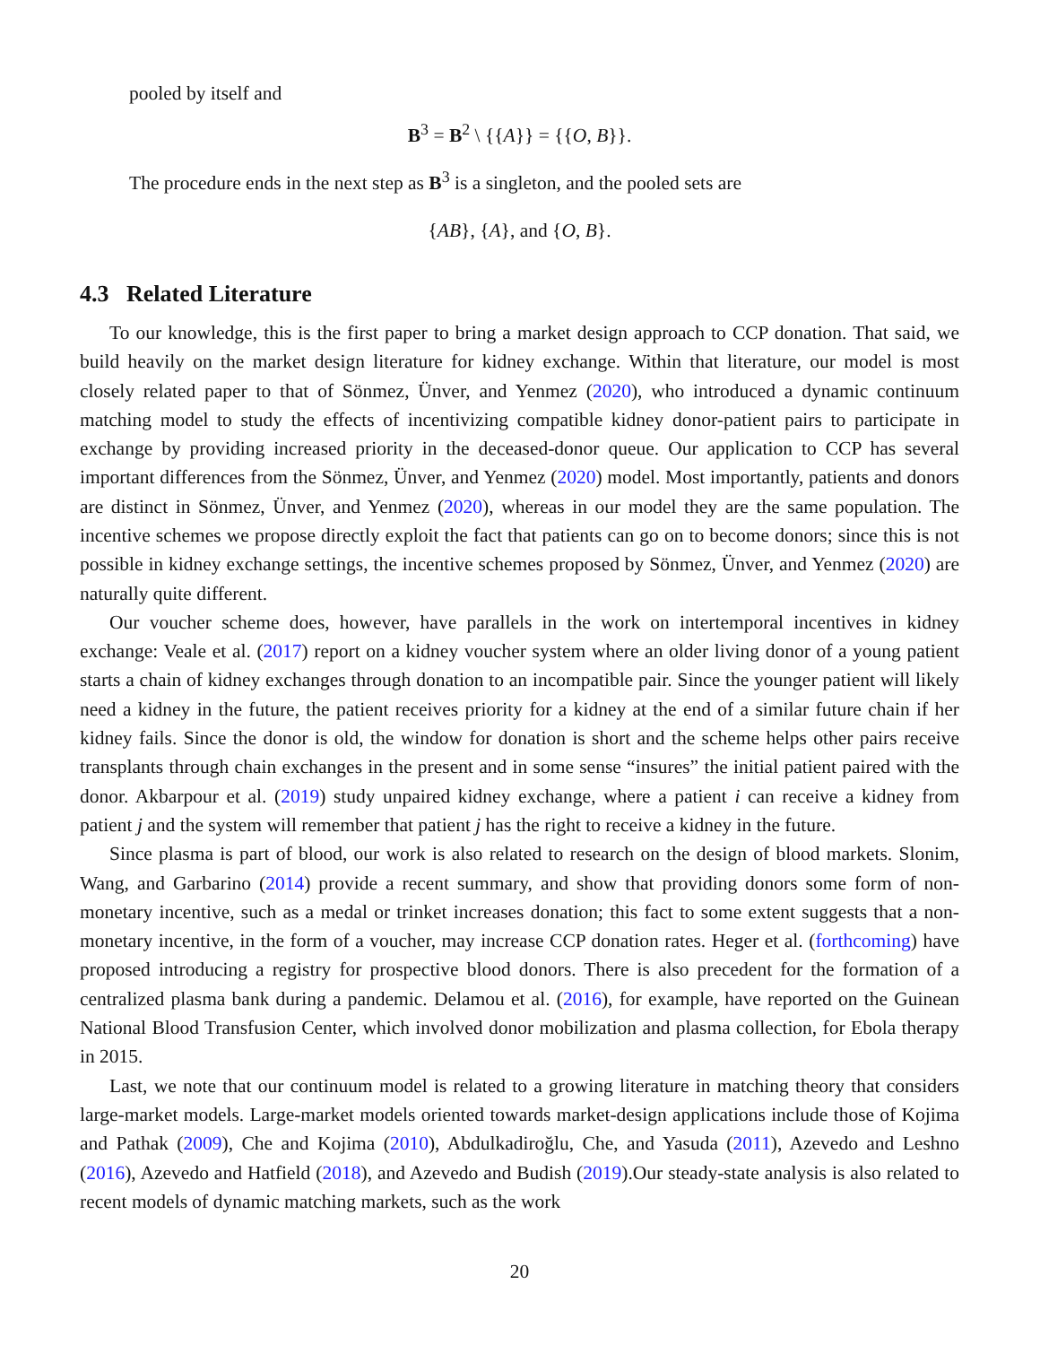pooled by itself and
B<sup>3</sup> = B<sup>2</sup> \ {{A}} = {{O, B}}.
The procedure ends in the next step as B<sup>3</sup> is a singleton, and the pooled sets are
{AB}, {A}, and {O, B}.
4.3 Related Literature
To our knowledge, this is the first paper to bring a market design approach to CCP donation. That said, we build heavily on the market design literature for kidney exchange. Within that literature, our model is most closely related paper to that of Sönmez, Ünver, and Yenmez (2020), who introduced a dynamic continuum matching model to study the effects of incentivizing compatible kidney donor-patient pairs to participate in exchange by providing increased priority in the deceased-donor queue. Our application to CCP has several important differences from the Sönmez, Ünver, and Yenmez (2020) model. Most importantly, patients and donors are distinct in Sönmez, Ünver, and Yenmez (2020), whereas in our model they are the same population. The incentive schemes we propose directly exploit the fact that patients can go on to become donors; since this is not possible in kidney exchange settings, the incentive schemes proposed by Sönmez, Ünver, and Yenmez (2020) are naturally quite different.
Our voucher scheme does, however, have parallels in the work on intertemporal incentives in kidney exchange: Veale et al. (2017) report on a kidney voucher system where an older living donor of a young patient starts a chain of kidney exchanges through donation to an incompatible pair. Since the younger patient will likely need a kidney in the future, the patient receives priority for a kidney at the end of a similar future chain if her kidney fails. Since the donor is old, the window for donation is short and the scheme helps other pairs receive transplants through chain exchanges in the present and in some sense “insures” the initial patient paired with the donor. Akbarpour et al. (2019) study unpaired kidney exchange, where a patient i can receive a kidney from patient j and the system will remember that patient j has the right to receive a kidney in the future.
Since plasma is part of blood, our work is also related to research on the design of blood markets. Slonim, Wang, and Garbarino (2014) provide a recent summary, and show that providing donors some form of non-monetary incentive, such as a medal or trinket increases donation; this fact to some extent suggests that a non-monetary incentive, in the form of a voucher, may increase CCP donation rates. Heger et al. (forthcoming) have proposed introducing a registry for prospective blood donors. There is also precedent for the formation of a centralized plasma bank during a pandemic. Delamou et al. (2016), for example, have reported on the Guinean National Blood Transfusion Center, which involved donor mobilization and plasma collection, for Ebola therapy in 2015.
Last, we note that our continuum model is related to a growing literature in matching theory that considers large-market models. Large-market models oriented towards market-design applications include those of Kojima and Pathak (2009), Che and Kojima (2010), Abdulkadiroğlu, Che, and Yasuda (2011), Azevedo and Leshno (2016), Azevedo and Hatfield (2018), and Azevedo and Budish (2019).Our steady-state analysis is also related to recent models of dynamic matching markets, such as the work
20